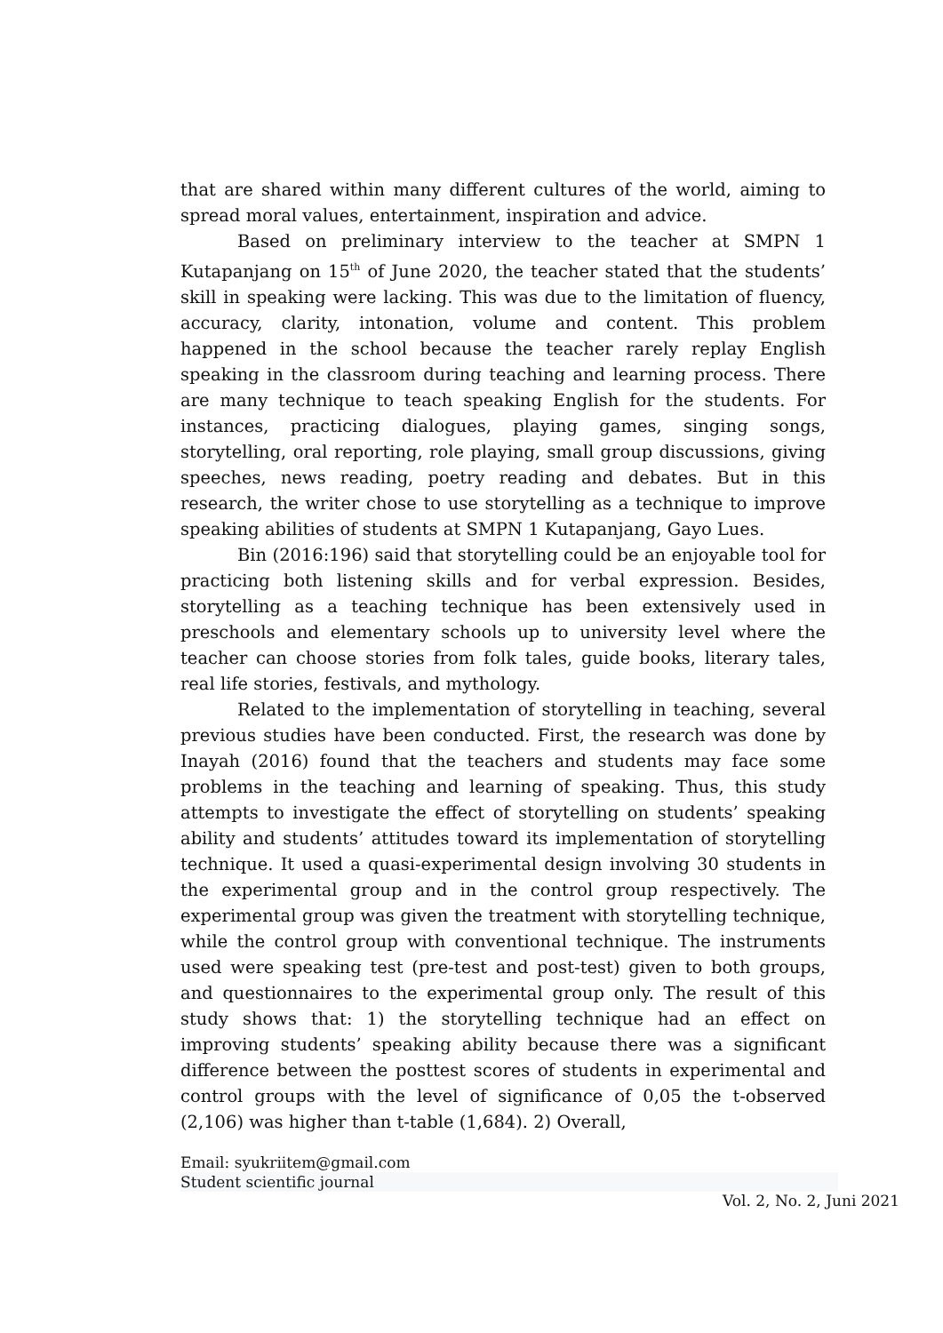that are shared within many different cultures of the world, aiming to spread moral values, entertainment, inspiration and advice.
Based on preliminary interview to the teacher at SMPN 1 Kutapanjang on 15<sup>th</sup> of June 2020, the teacher stated that the students’ skill in speaking were lacking. This was due to the limitation of fluency, accuracy, clarity, intonation, volume and content. This problem happened in the school because the teacher rarely replay English speaking in the classroom during teaching and learning process. There are many technique to teach speaking English for the students. For instances, practicing dialogues, playing games, singing songs, storytelling, oral reporting, role playing, small group discussions, giving speeches, news reading, poetry reading and debates. But in this research, the writer chose to use storytelling as a technique to improve speaking abilities of students at SMPN 1 Kutapanjang, Gayo Lues.
Bin (2016:196) said that storytelling could be an enjoyable tool for practicing both listening skills and for verbal expression. Besides, storytelling as a teaching technique has been extensively used in preschools and elementary schools up to university level where the teacher can choose stories from folk tales, guide books, literary tales, real life stories, festivals, and mythology.
Related to the implementation of storytelling in teaching, several previous studies have been conducted. First, the research was done by Inayah (2016) found that the teachers and students may face some problems in the teaching and learning of speaking. Thus, this study attempts to investigate the effect of storytelling on students’ speaking ability and students’ attitudes toward its implementation of storytelling technique. It used a quasi-experimental design involving 30 students in the experimental group and in the control group respectively. The experimental group was given the treatment with storytelling technique, while the control group with conventional technique. The instruments used were speaking test (pre-test and post-test) given to both groups, and questionnaires to the experimental group only. The result of this study shows that: 1) the storytelling technique had an effect on improving students’ speaking ability because there was a significant difference between the posttest scores of students in experimental and control groups with the level of significance of 0,05 the t-observed (2,106) was higher than t-table (1,684). 2) Overall,
Email: syukriitem@gmail.com
Student scientific journal
Vol. 2, No. 2, Juni 2021